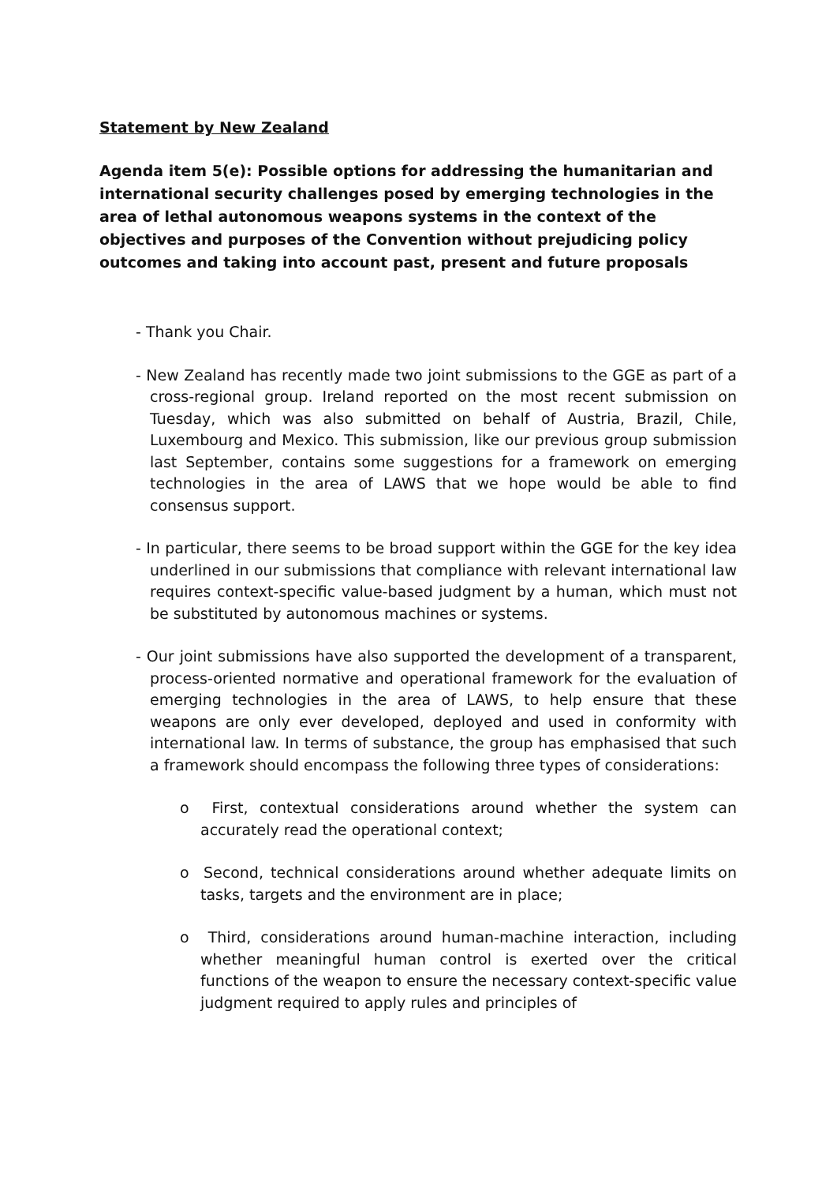Statement by New Zealand
Agenda item 5(e): Possible options for addressing the humanitarian and international security challenges posed by emerging technologies in the area of lethal autonomous weapons systems in the context of the objectives and purposes of the Convention without prejudicing policy outcomes and taking into account past, present and future proposals
- Thank you Chair.
- New Zealand has recently made two joint submissions to the GGE as part of a cross-regional group. Ireland reported on the most recent submission on Tuesday, which was also submitted on behalf of Austria, Brazil, Chile, Luxembourg and Mexico. This submission, like our previous group submission last September, contains some suggestions for a framework on emerging technologies in the area of LAWS that we hope would be able to find consensus support.
- In particular, there seems to be broad support within the GGE for the key idea underlined in our submissions that compliance with relevant international law requires context-specific value-based judgment by a human, which must not be substituted by autonomous machines or systems.
- Our joint submissions have also supported the development of a transparent, process-oriented normative and operational framework for the evaluation of emerging technologies in the area of LAWS, to help ensure that these weapons are only ever developed, deployed and used in conformity with international law. In terms of substance, the group has emphasised that such a framework should encompass the following three types of considerations:
o First, contextual considerations around whether the system can accurately read the operational context;
o Second, technical considerations around whether adequate limits on tasks, targets and the environment are in place;
o Third, considerations around human-machine interaction, including whether meaningful human control is exerted over the critical functions of the weapon to ensure the necessary context-specific value judgment required to apply rules and principles of